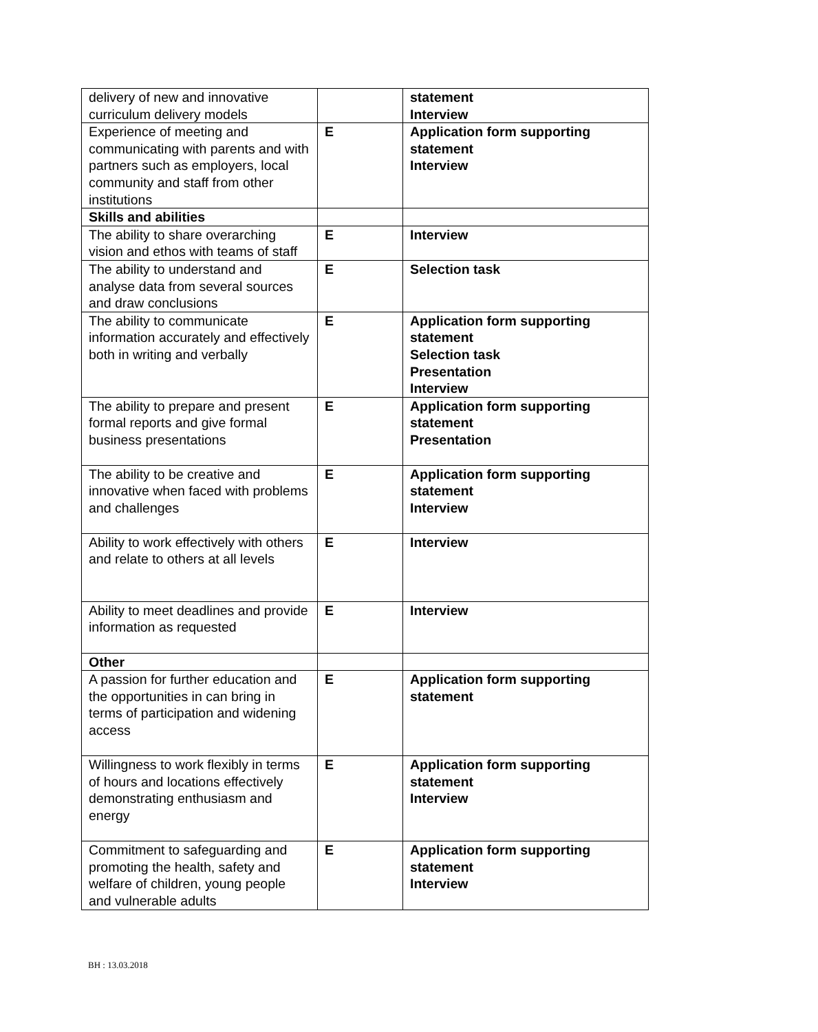| delivery of new and innovative curriculum delivery models | | statement Interview |
| Experience of meeting and communicating with parents and with partners such as employers, local community and staff from other institutions | E | Application form supporting statement Interview |
| Skills and abilities | | |
| The ability to share overarching vision and ethos with teams of staff | E | Interview |
| The ability to understand and analyse data from several sources and draw conclusions | E | Selection task |
| The ability to communicate information accurately and effectively both in writing and verbally | E | Application form supporting statement Selection task Presentation Interview |
| The ability to prepare and present formal reports and give formal business presentations | E | Application form supporting statement Presentation |
| The ability to be creative and innovative when faced with problems and challenges | E | Application form supporting statement Interview |
| Ability to work effectively with others and relate to others at all levels | E | Interview |
| Ability to meet deadlines and provide information as requested | E | Interview |
| Other | | |
| A passion for further education and the opportunities in can bring in terms of participation and widening access | E | Application form supporting statement |
| Willingness to work flexibly in terms of hours and locations effectively demonstrating enthusiasm and energy | E | Application form supporting statement Interview |
| Commitment to safeguarding and promoting the health, safety and welfare of children, young people and vulnerable adults | E | Application form supporting statement Interview |
BH : 13.03.2018